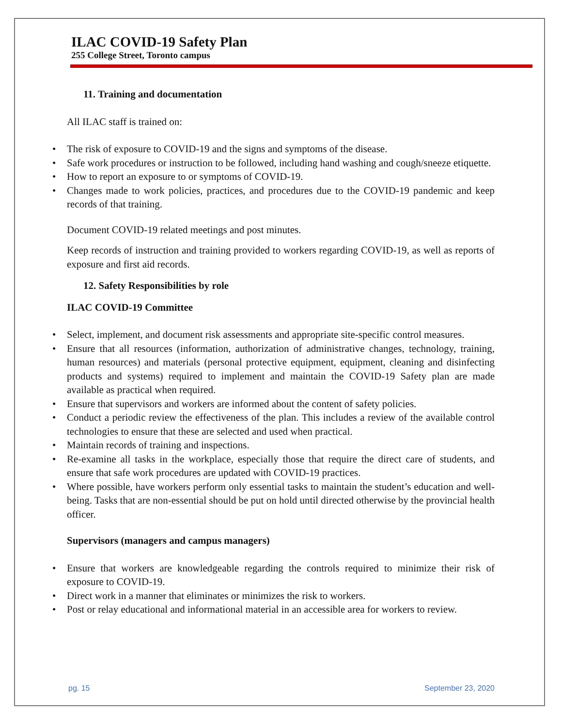ILAC COVID-19 Safety Plan
255 College Street, Toronto campus
11. Training and documentation
All ILAC staff is trained on:
The risk of exposure to COVID-19 and the signs and symptoms of the disease.
Safe work procedures or instruction to be followed, including hand washing and cough/sneeze etiquette.
How to report an exposure to or symptoms of COVID-19.
Changes made to work policies, practices, and procedures due to the COVID-19 pandemic and keep records of that training.
Document COVID-19 related meetings and post minutes.
Keep records of instruction and training provided to workers regarding COVID-19, as well as reports of exposure and first aid records.
12. Safety Responsibilities by role
ILAC COVID-19 Committee
Select, implement, and document risk assessments and appropriate site-specific control measures.
Ensure that all resources (information, authorization of administrative changes, technology, training, human resources) and materials (personal protective equipment, equipment, cleaning and disinfecting products and systems) required to implement and maintain the COVID-19 Safety plan are made available as practical when required.
Ensure that supervisors and workers are informed about the content of safety policies.
Conduct a periodic review the effectiveness of the plan. This includes a review of the available control technologies to ensure that these are selected and used when practical.
Maintain records of training and inspections.
Re-examine all tasks in the workplace, especially those that require the direct care of students, and ensure that safe work procedures are updated with COVID-19 practices.
Where possible, have workers perform only essential tasks to maintain the student’s education and well-being. Tasks that are non-essential should be put on hold until directed otherwise by the provincial health officer.
Supervisors (managers and campus managers)
Ensure that workers are knowledgeable regarding the controls required to minimize their risk of exposure to COVID-19.
Direct work in a manner that eliminates or minimizes the risk to workers.
Post or relay educational and informational material in an accessible area for workers to review.
pg. 15 September 23, 2020